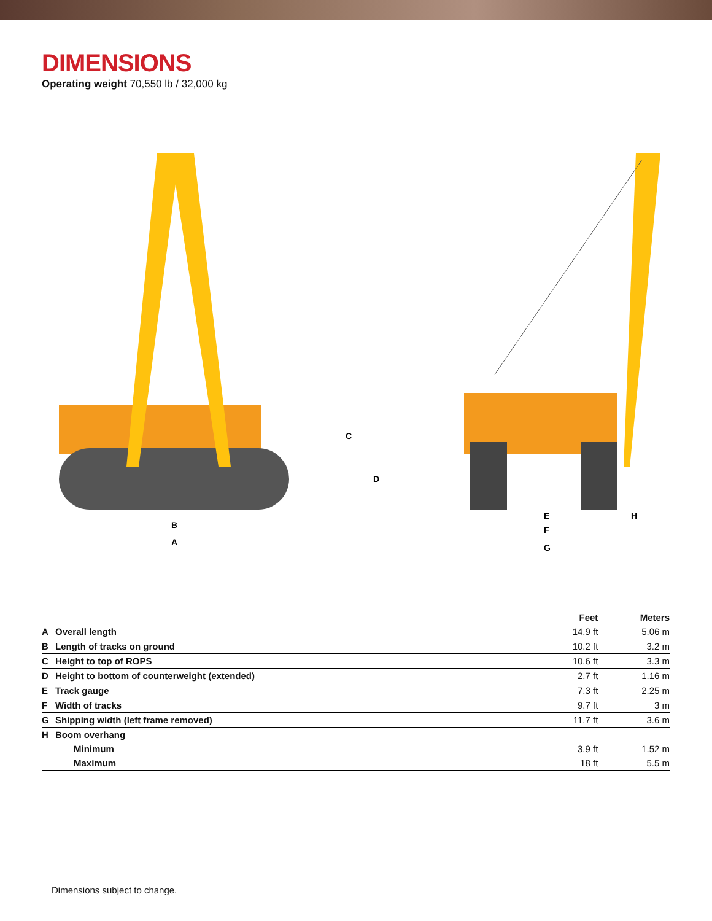DIMENSIONS
Operating weight 70,550 lb / 32,000 kg
B
A
C
D
E
F
G
H
| | | Feet | Meters |
| --- | --- | --- | --- |
| A | Overall length | 14.9 ft | 5.06 m |
| B | Length of tracks on ground | 10.2 ft | 3.2 m |
| C | Height to top of ROPS | 10.6 ft | 3.3 m |
| D | Height to bottom of counterweight (extended) | 2.7 ft | 1.16 m |
| E | Track gauge | 7.3 ft | 2.25 m |
| F | Width of tracks | 9.7 ft | 3 m |
| G | Shipping width (left frame removed) | 11.7 ft | 3.6 m |
| H | Boom overhang | | |
| | Minimum | 3.9 ft | 1.52 m |
| | Maximum | 18 ft | 5.5 m |
Dimensions subject to change.